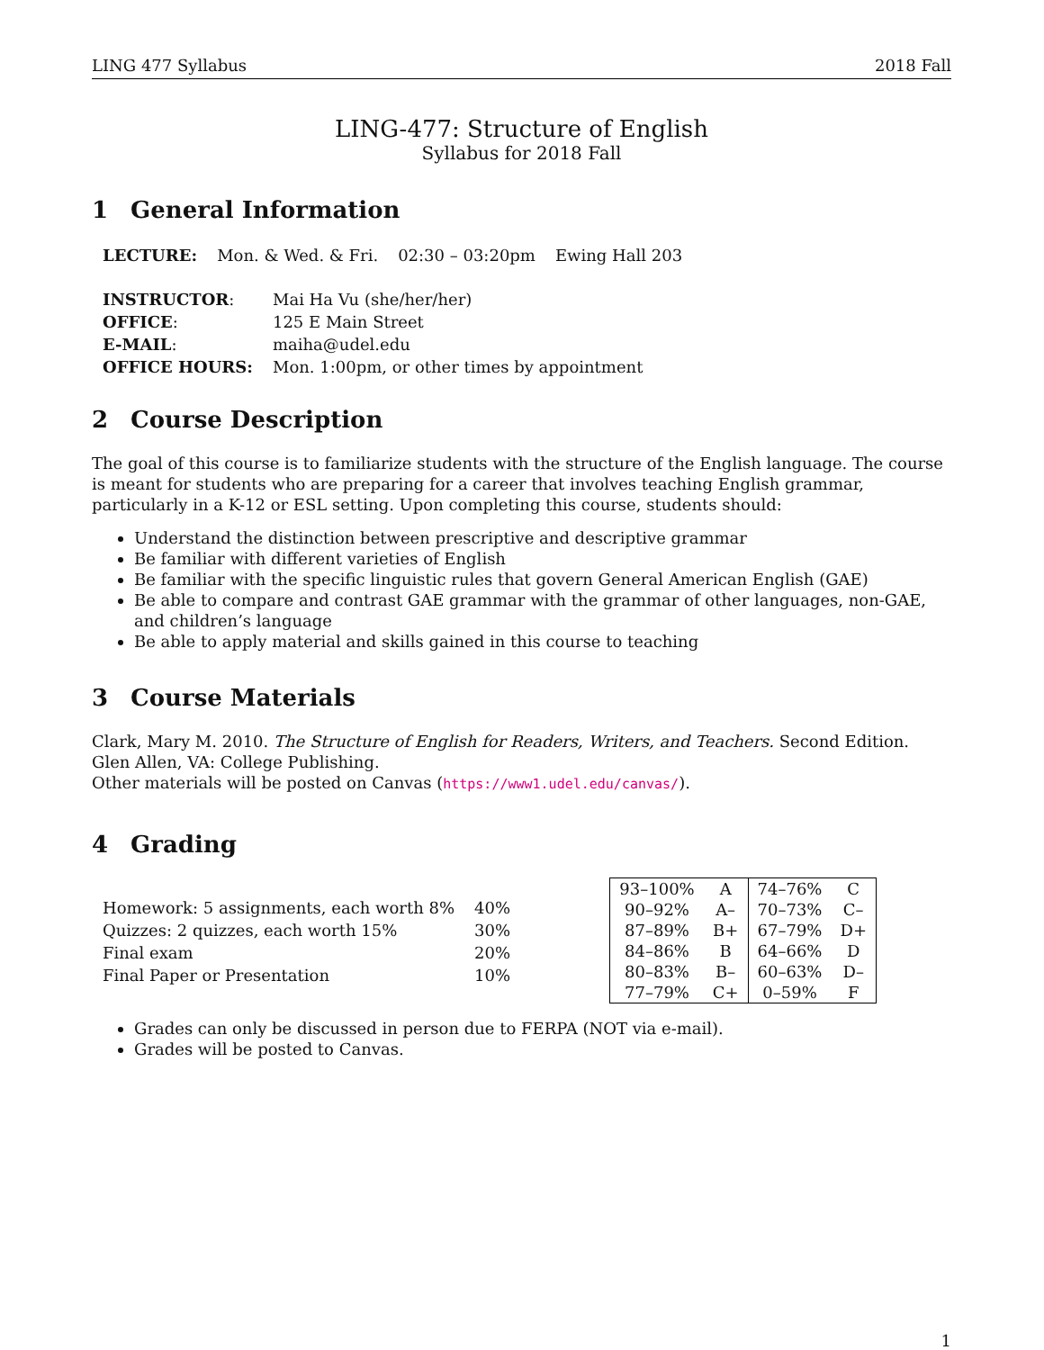LING 477 Syllabus 2018 Fall
LING-477: Structure of English
Syllabus for 2018 Fall
1 General Information
| LECTURE: | Mon. & Wed. & Fri. | 02:30 – 03:20pm | Ewing Hall 203 |
| INSTRUCTOR : | Mai Ha Vu (she/her/her) |
| OFFICE : | 125 E Main Street |
| E-MAIL : | maiha@udel.edu |
| OFFICE HOURS: | Mon. 1:00pm, or other times by appointment |
2 Course Description
The goal of this course is to familiarize students with the structure of the English language. The course is meant for students who are preparing for a career that involves teaching English grammar, particularly in a K-12 or ESL setting. Upon completing this course, students should:
Understand the distinction between prescriptive and descriptive grammar
Be familiar with different varieties of English
Be familiar with the specific linguistic rules that govern General American English (GAE)
Be able to compare and contrast GAE grammar with the grammar of other languages, non-GAE, and children’s language
Be able to apply material and skills gained in this course to teaching
3 Course Materials
Clark, Mary M. 2010. The Structure of English for Readers, Writers, and Teachers. Second Edition. Glen Allen, VA: College Publishing.
Other materials will be posted on Canvas (https://www1.udel.edu/canvas/).
4 Grading
| Homework: 5 assignments, each worth 8% | 40% |
| Quizzes: 2 quizzes, each worth 15% | 30% |
| Final exam | 20% |
| Final Paper or Presentation | 10% |
| 93–100% | A | 74–76% | C |
| 90–92% | A– | 70–73% | C– |
| 87–89% | B+ | 67–79% | D+ |
| 84–86% | B | 64–66% | D |
| 80–83% | B– | 60–63% | D– |
| 77–79% | C+ | 0–59% | F |
Grades can only be discussed in person due to FERPA (NOT via e-mail).
Grades will be posted to Canvas.
1